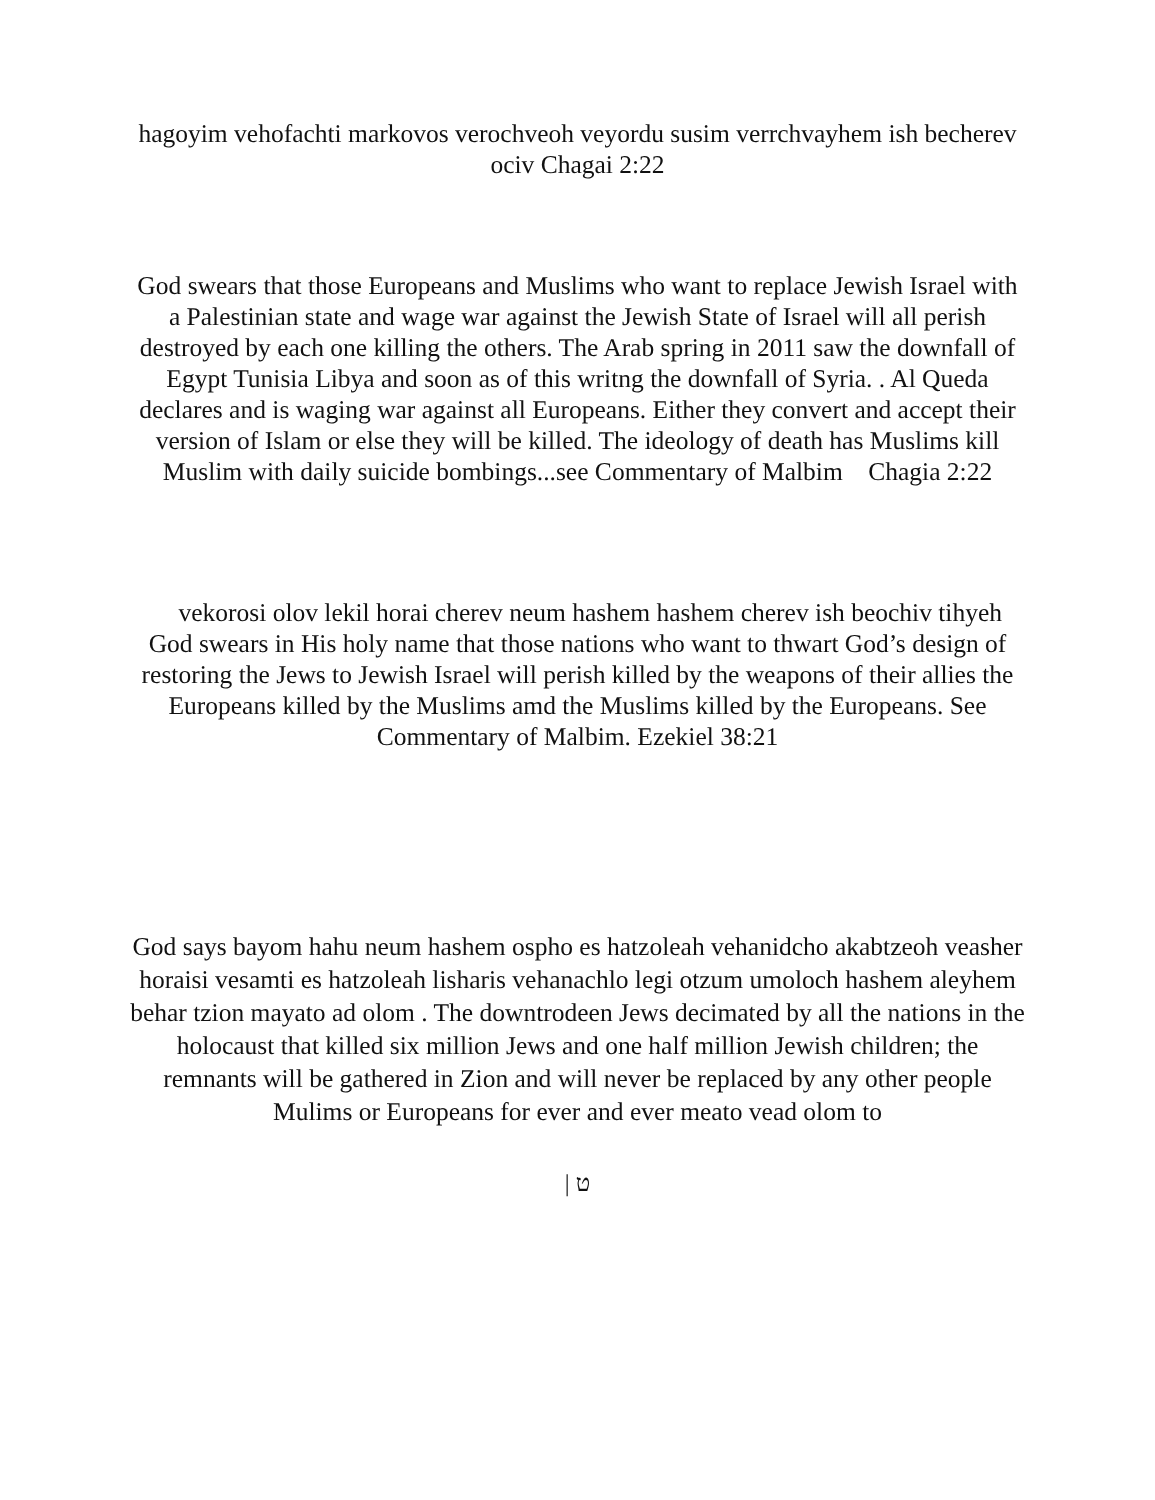hagoyim vehofachti markovos verochveoh veyordu susim verrchvayhem ish becherev ociv Chagai 2:22
God swears that those Europeans and Muslims who want to replace Jewish Israel with a Palestinian state and wage war against the Jewish State of Israel will all perish destroyed by each one killing the others. The Arab spring in 2011 saw the downfall of Egypt Tunisia Libya and soon as of this writng the downfall of Syria. . Al Queda declares and is waging war against all Europeans. Either they convert and accept their version of Islam or else they will be killed. The ideology of death has Muslims kill Muslim with daily suicide bombings...see Commentary of Malbim Chagia 2:22
vekorosi olov lekil horai cherev neum hashem hashem cherev ish beochiv tihyeh God swears in His holy name that those nations who want to thwart God’s design of restoring the Jews to Jewish Israel will perish killed by the weapons of their allies the Europeans killed by the Muslims amd the Muslims killed by the Europeans. See Commentary of Malbim. Ezekiel 38:21
God says bayom hahu neum hashem ospho es hatzoleah vehanidcho akabtzeoh veasher horaisi vesamti es hatzoleah lisharis vehanachlo legi otzum umoloch hashem aleyhem behar tzion mayato ad olom . The downtrodeen Jews decimated by all the nations in the holocaust that killed six million Jews and one half million Jewish children; the remnants will be gathered in Zion and will never be replaced by any other people Mulims or Europeans for ever and ever meato vead olom to
| ט